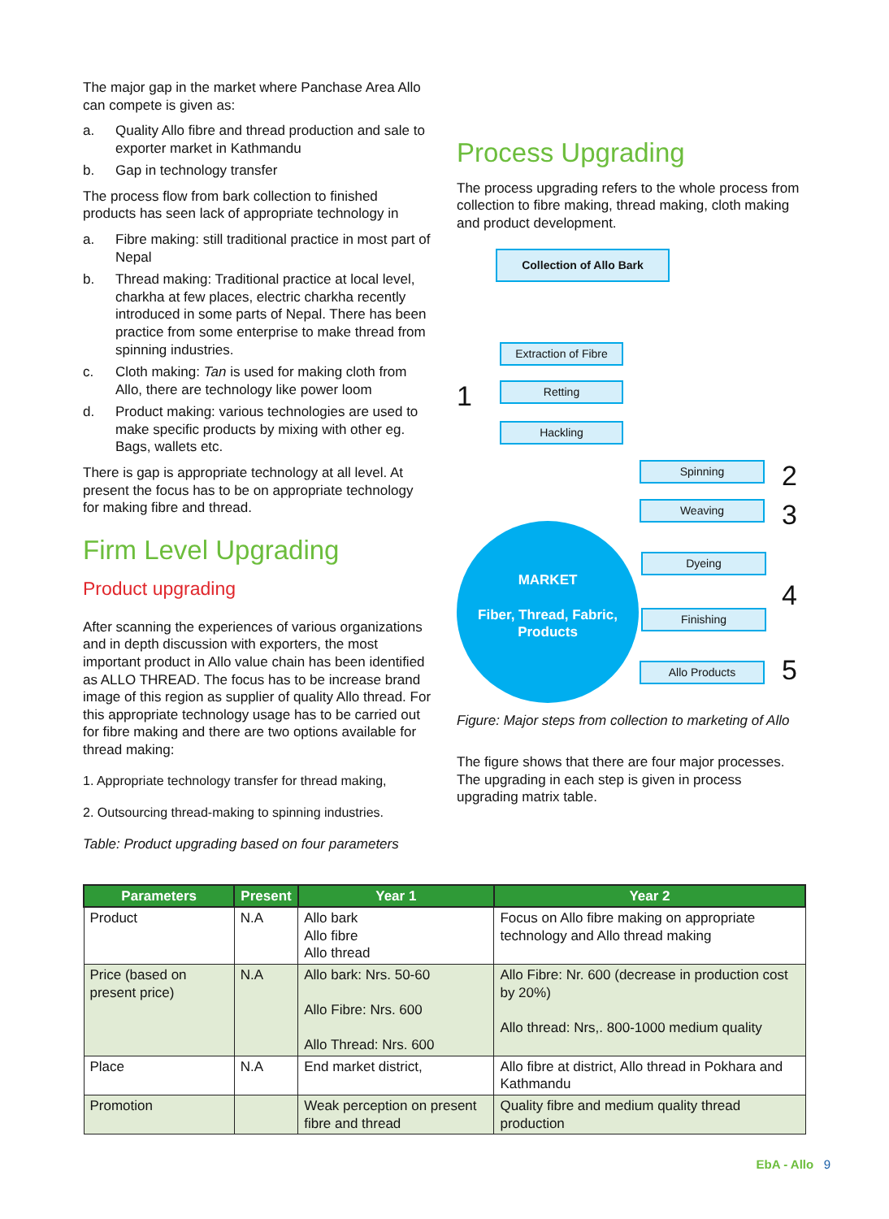The major gap in the market where Panchase Area Allo can compete is given as:
a. Quality Allo fibre and thread production and sale to exporter market in Kathmandu
b. Gap in technology transfer
The process flow from bark collection to finished products has seen lack of appropriate technology in
a. Fibre making: still traditional practice in most part of Nepal
b. Thread making: Traditional practice at local level, charkha at few places, electric charkha recently introduced in some parts of Nepal. There has been practice from some enterprise to make thread from spinning industries.
c. Cloth making: Tan is used for making cloth from Allo, there are technology like power loom
d. Product making: various technologies are used to make specific products by mixing with other eg. Bags, wallets etc.
There is gap is appropriate technology at all level. At present the focus has to be on appropriate technology for making fibre and thread.
Firm Level Upgrading
Product upgrading
After scanning the experiences of various organizations and in depth discussion with exporters, the most important product in Allo value chain has been identified as ALLO THREAD. The focus has to be increase brand image of this region as supplier of quality Allo thread. For this appropriate technology usage has to be carried out for fibre making and there are two options available for thread making:
1. Appropriate technology transfer for thread making,
2. Outsourcing thread-making to spinning industries.
Table: Product upgrading based on four parameters
Process Upgrading
The process upgrading refers to the whole process from collection to fibre making, thread making, cloth making and product development.
Collection of Allo Bark
1
Extraction of Fibre
Retting
Hackling
Spinning 2
Weaving 3
Dyeing
Finishing
4
Allo Products 5
MARKET
Fiber, Thread, Fabric,
Products
Figure: Major steps from collection to marketing of Allo
The figure shows that there are four major processes. The upgrading in each step is given in process upgrading matrix table.
| Parameters | Present | Year 1 | Year 2 |
| --- | --- | --- | --- |
| Product | N.A | Allo bark Allo fibre Allo thread | Focus on Allo fibre making on appropriate technology and Allo thread making |
| Price (based on present price) | N.A | Allo bark: Nrs. 50-60 Allo Fibre: Nrs. 600 Allo Thread: Nrs. 600 | Allo Fibre: Nr. 600 (decrease in production cost by 20%) Allo thread: Nrs,. 800-1000 medium quality |
| Place | N.A | End market district, | Allo fibre at district, Allo thread in Pokhara and Kathmandu |
| Promotion | | Weak perception on present fibre and thread | Quality fibre and medium quality thread production |
EbA - Allo 9